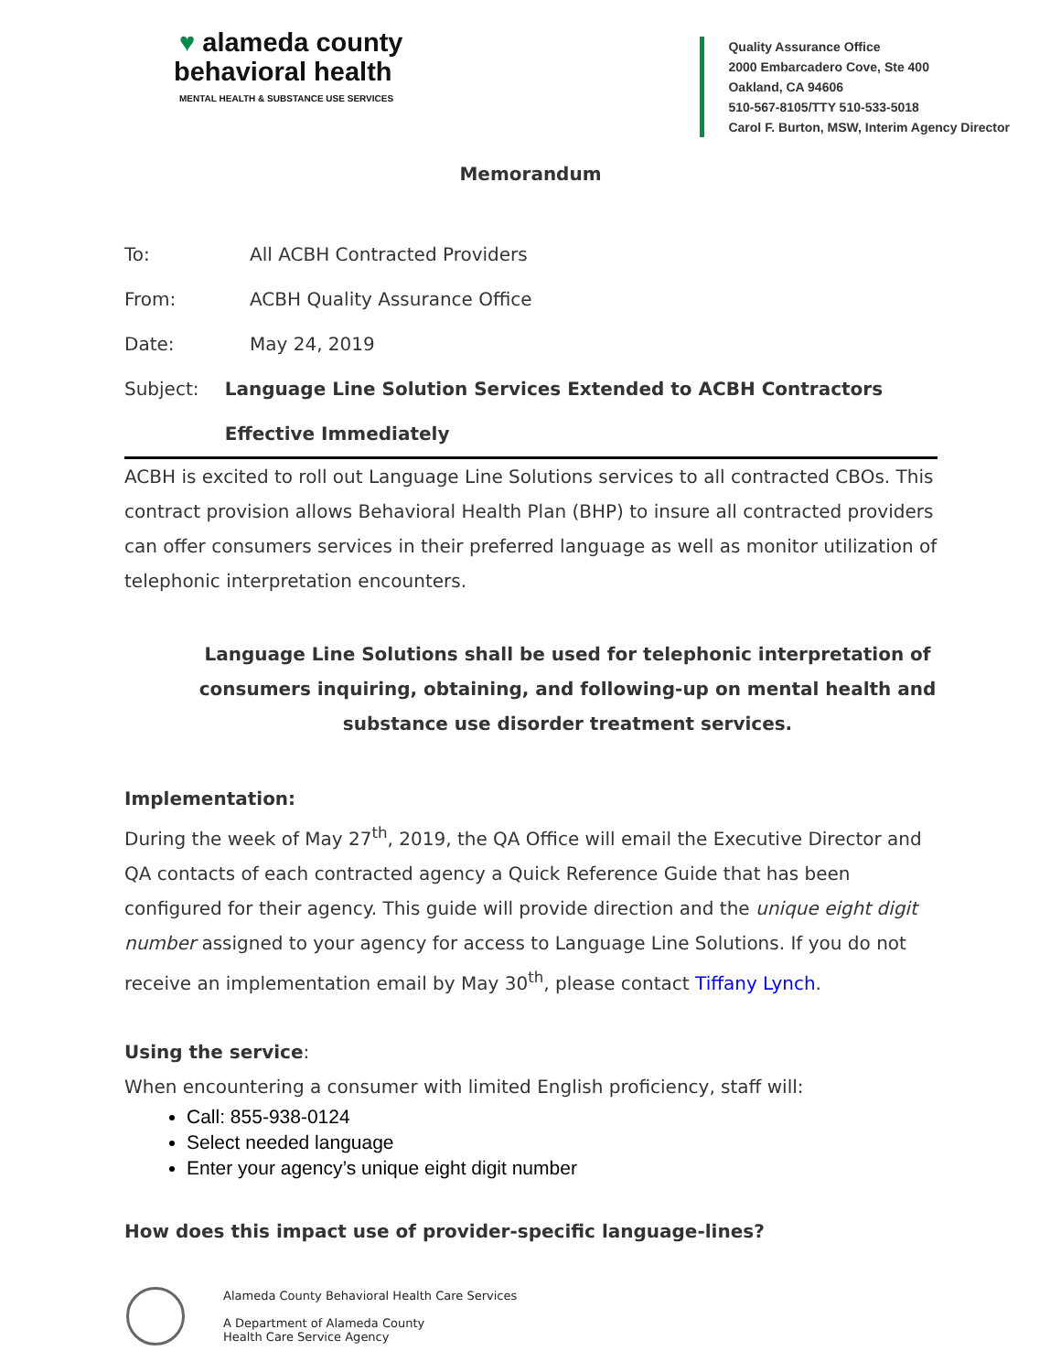♥ alameda county
behavioral health
MENTAL HEALTH & SUBSTANCE USE SERVICES
Quality Assurance Office
2000 Embarcadero Cove, Ste 400
Oakland, CA 94606
510-567-8105/TTY 510-533-5018
Carol F. Burton, MSW, Interim Agency Director
Memorandum
To: All ACBH Contracted Providers
From: ACBH Quality Assurance Office
Date: May 24, 2019
Subject: Language Line Solution Services Extended to ACBH Contractors Effective Immediately
ACBH is excited to roll out Language Line Solutions services to all contracted CBOs. This contract provision allows Behavioral Health Plan (BHP) to insure all contracted providers can offer consumers services in their preferred language as well as monitor utilization of telephonic interpretation encounters.
Language Line Solutions shall be used for telephonic interpretation of consumers inquiring, obtaining, and following-up on mental health and substance use disorder treatment services.
Implementation:
During the week of May 27<sup>th</sup>, 2019, the QA Office will email the Executive Director and QA contacts of each contracted agency a Quick Reference Guide that has been configured for their agency. This guide will provide direction and the unique eight digit number assigned to your agency for access to Language Line Solutions. If you do not receive an implementation email by May 30<sup>th</sup>, please contact Tiffany Lynch.
Using the service:
When encountering a consumer with limited English proficiency, staff will:
Call: 855-938-0124
Select needed language
Enter your agency’s unique eight digit number
How does this impact use of provider-specific language-lines?
Alameda County Behavioral Health Care Services
A Department of Alameda County
Health Care Service Agency